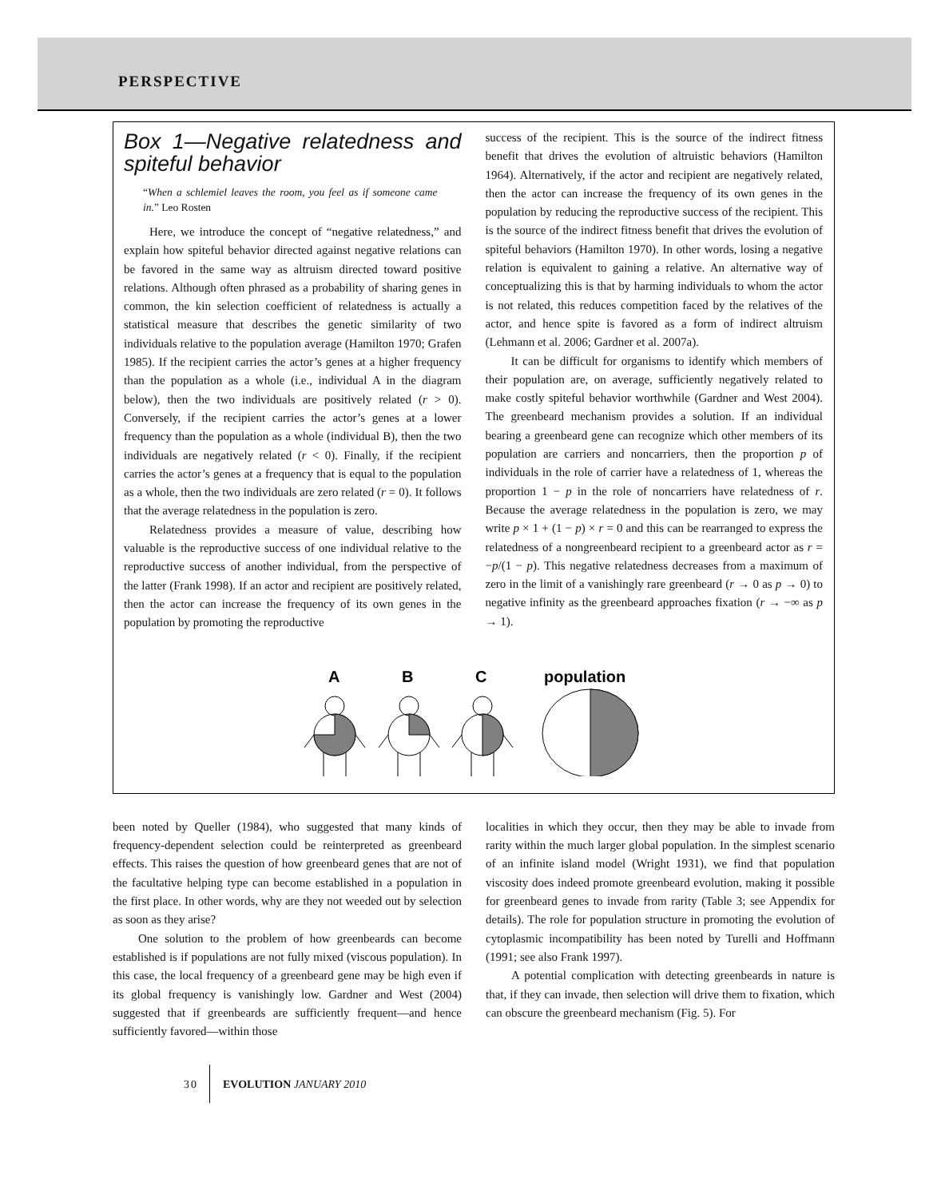PERSPECTIVE
Box 1—Negative relatedness and spiteful behavior
“When a schlemiel leaves the room, you feel as if someone came in.” Leo Rosten
Here, we introduce the concept of “negative relatedness,” and explain how spiteful behavior directed against negative relations can be favored in the same way as altruism directed toward positive relations. Although often phrased as a probability of sharing genes in common, the kin selection coefficient of relatedness is actually a statistical measure that describes the genetic similarity of two individuals relative to the population average (Hamilton 1970; Grafen 1985). If the recipient carries the actor’s genes at a higher frequency than the population as a whole (i.e., individual A in the diagram below), then the two individuals are positively related (r > 0). Conversely, if the recipient carries the actor’s genes at a lower frequency than the population as a whole (individual B), then the two individuals are negatively related (r < 0). Finally, if the recipient carries the actor’s genes at a frequency that is equal to the population as a whole, then the two individuals are zero related (r = 0). It follows that the average relatedness in the population is zero.
Relatedness provides a measure of value, describing how valuable is the reproductive success of one individual relative to the reproductive success of another individual, from the perspective of the latter (Frank 1998). If an actor and recipient are positively related, then the actor can increase the frequency of its own genes in the population by promoting the reproductive
success of the recipient. This is the source of the indirect fitness benefit that drives the evolution of altruistic behaviors (Hamilton 1964). Alternatively, if the actor and recipient are negatively related, then the actor can increase the frequency of its own genes in the population by reducing the reproductive success of the recipient. This is the source of the indirect fitness benefit that drives the evolution of spiteful behaviors (Hamilton 1970). In other words, losing a negative relation is equivalent to gaining a relative. An alternative way of conceptualizing this is that by harming individuals to whom the actor is not related, this reduces competition faced by the relatives of the actor, and hence spite is favored as a form of indirect altruism (Lehmann et al. 2006; Gardner et al. 2007a).
It can be difficult for organisms to identify which members of their population are, on average, sufficiently negatively related to make costly spiteful behavior worthwhile (Gardner and West 2004). The greenbeard mechanism provides a solution. If an individual bearing a greenbeard gene can recognize which other members of its population are carriers and noncarriers, then the proportion p of individuals in the role of carrier have a relatedness of 1, whereas the proportion 1 − p in the role of noncarriers have relatedness of r. Because the average relatedness in the population is zero, we may write p × 1 + (1 − p) × r = 0 and this can be rearranged to express the relatedness of a nongreenbeard recipient to a greenbeard actor as r = −p/(1 − p). This negative relatedness decreases from a maximum of zero in the limit of a vanishingly rare greenbeard (r → 0 as p → 0) to negative infinity as the greenbeard approaches fixation (r → −∞ as p → 1).
A
B
C
population
been noted by Queller (1984), who suggested that many kinds of frequency-dependent selection could be reinterpreted as greenbeard effects. This raises the question of how greenbeard genes that are not of the facultative helping type can become established in a population in the first place. In other words, why are they not weeded out by selection as soon as they arise?
One solution to the problem of how greenbeards can become established is if populations are not fully mixed (viscous population). In this case, the local frequency of a greenbeard gene may be high even if its global frequency is vanishingly low. Gardner and West (2004) suggested that if greenbeards are sufficiently frequent—and hence sufficiently favored—within those
localities in which they occur, then they may be able to invade from rarity within the much larger global population. In the simplest scenario of an infinite island model (Wright 1931), we find that population viscosity does indeed promote greenbeard evolution, making it possible for greenbeard genes to invade from rarity (Table 3; see Appendix for details). The role for population structure in promoting the evolution of cytoplasmic incompatibility has been noted by Turelli and Hoffmann (1991; see also Frank 1997).
A potential complication with detecting greenbeards in nature is that, if they can invade, then selection will drive them to fixation, which can obscure the greenbeard mechanism (Fig. 5). For
30 EVOLUTION JANUARY 2010